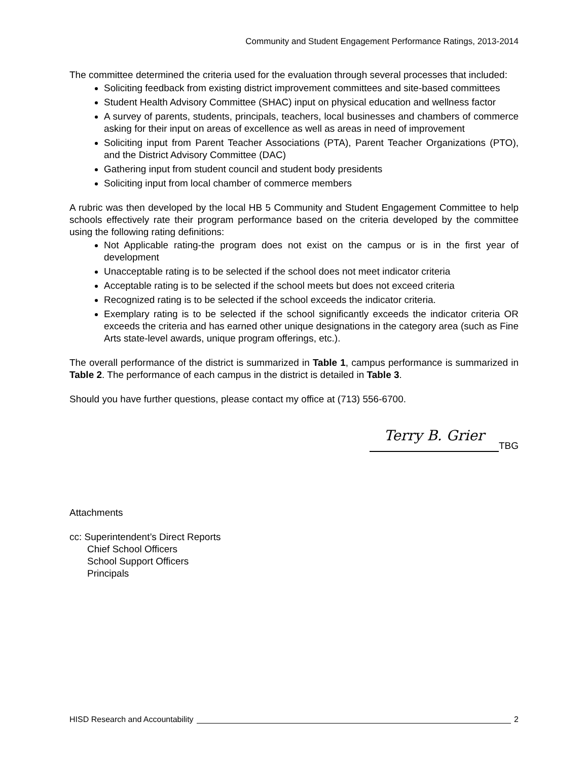Community and Student Engagement Performance Ratings, 2013-2014
The committee determined the criteria used for the evaluation through several processes that included:
Soliciting feedback from existing district improvement committees and site-based committees
Student Health Advisory Committee (SHAC) input on physical education and wellness factor
A survey of parents, students, principals, teachers, local businesses and chambers of commerce asking for their input on areas of excellence as well as areas in need of improvement
Soliciting input from Parent Teacher Associations (PTA), Parent Teacher Organizations (PTO), and the District Advisory Committee (DAC)
Gathering input from student council and student body presidents
Soliciting input from local chamber of commerce members
A rubric was then developed by the local HB 5 Community and Student Engagement Committee to help schools effectively rate their program performance based on the criteria developed by the committee using the following rating definitions:
Not Applicable rating-the program does not exist on the campus or is in the first year of development
Unacceptable rating is to be selected if the school does not meet indicator criteria
Acceptable rating is to be selected if the school meets but does not exceed criteria
Recognized rating is to be selected if the school exceeds the indicator criteria.
Exemplary rating is to be selected if the school significantly exceeds the indicator criteria OR exceeds the criteria and has earned other unique designations in the category area (such as Fine Arts state-level awards, unique program offerings, etc.).
The overall performance of the district is summarized in Table 1, campus performance is summarized in Table 2. The performance of each campus in the district is detailed in Table 3.
Should you have further questions, please contact my office at (713) 556-6700.
Terry B. Grier TBG
Attachments
cc: Superintendent’s Direct Reports
Chief School Officers
School Support Officers
Principals
HISD Research and Accountability 2